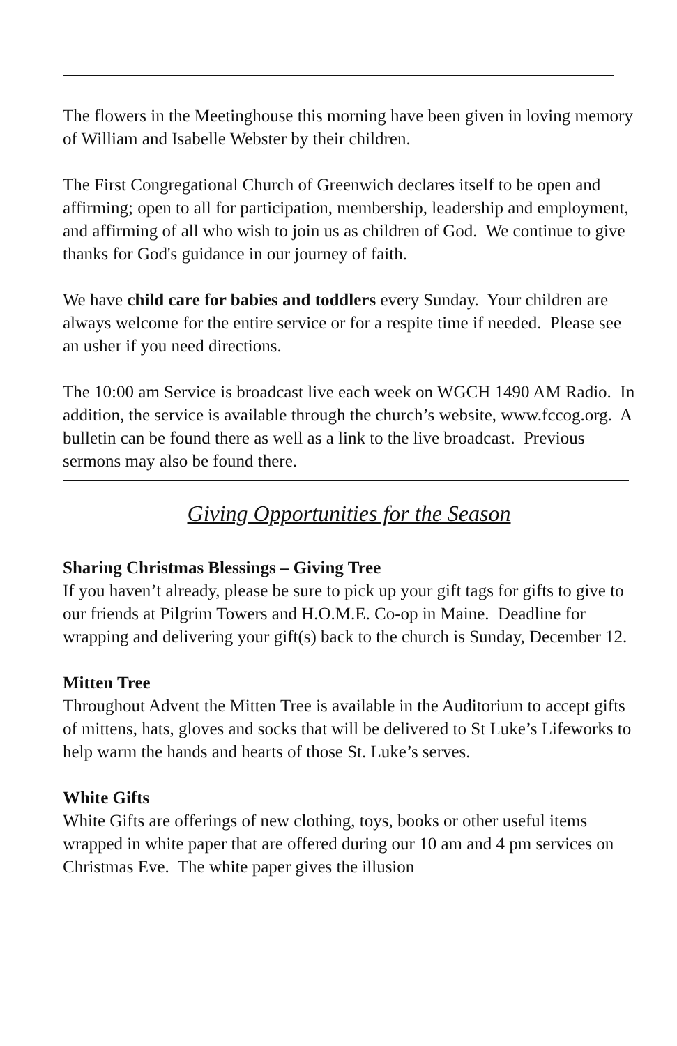The flowers in the Meetinghouse this morning have been given in loving memory of William and Isabelle Webster by their children.
The First Congregational Church of Greenwich declares itself to be open and affirming; open to all for participation, membership, leadership and employment, and affirming of all who wish to join us as children of God. We continue to give thanks for God's guidance in our journey of faith.
We have child care for babies and toddlers every Sunday. Your children are always welcome for the entire service or for a respite time if needed. Please see an usher if you need directions.
The 10:00 am Service is broadcast live each week on WGCH 1490 AM Radio. In addition, the service is available through the church’s website, www.fccog.org. A bulletin can be found there as well as a link to the live broadcast. Previous sermons may also be found there.
Giving Opportunities for the Season
Sharing Christmas Blessings – Giving Tree
If you haven’t already, please be sure to pick up your gift tags for gifts to give to our friends at Pilgrim Towers and H.O.M.E. Co-op in Maine. Deadline for wrapping and delivering your gift(s) back to the church is Sunday, December 12.
Mitten Tree
Throughout Advent the Mitten Tree is available in the Auditorium to accept gifts of mittens, hats, gloves and socks that will be delivered to St Luke’s Lifeworks to help warm the hands and hearts of those St. Luke’s serves.
White Gifts
White Gifts are offerings of new clothing, toys, books or other useful items wrapped in white paper that are offered during our 10 am and 4 pm services on Christmas Eve. The white paper gives the illusion